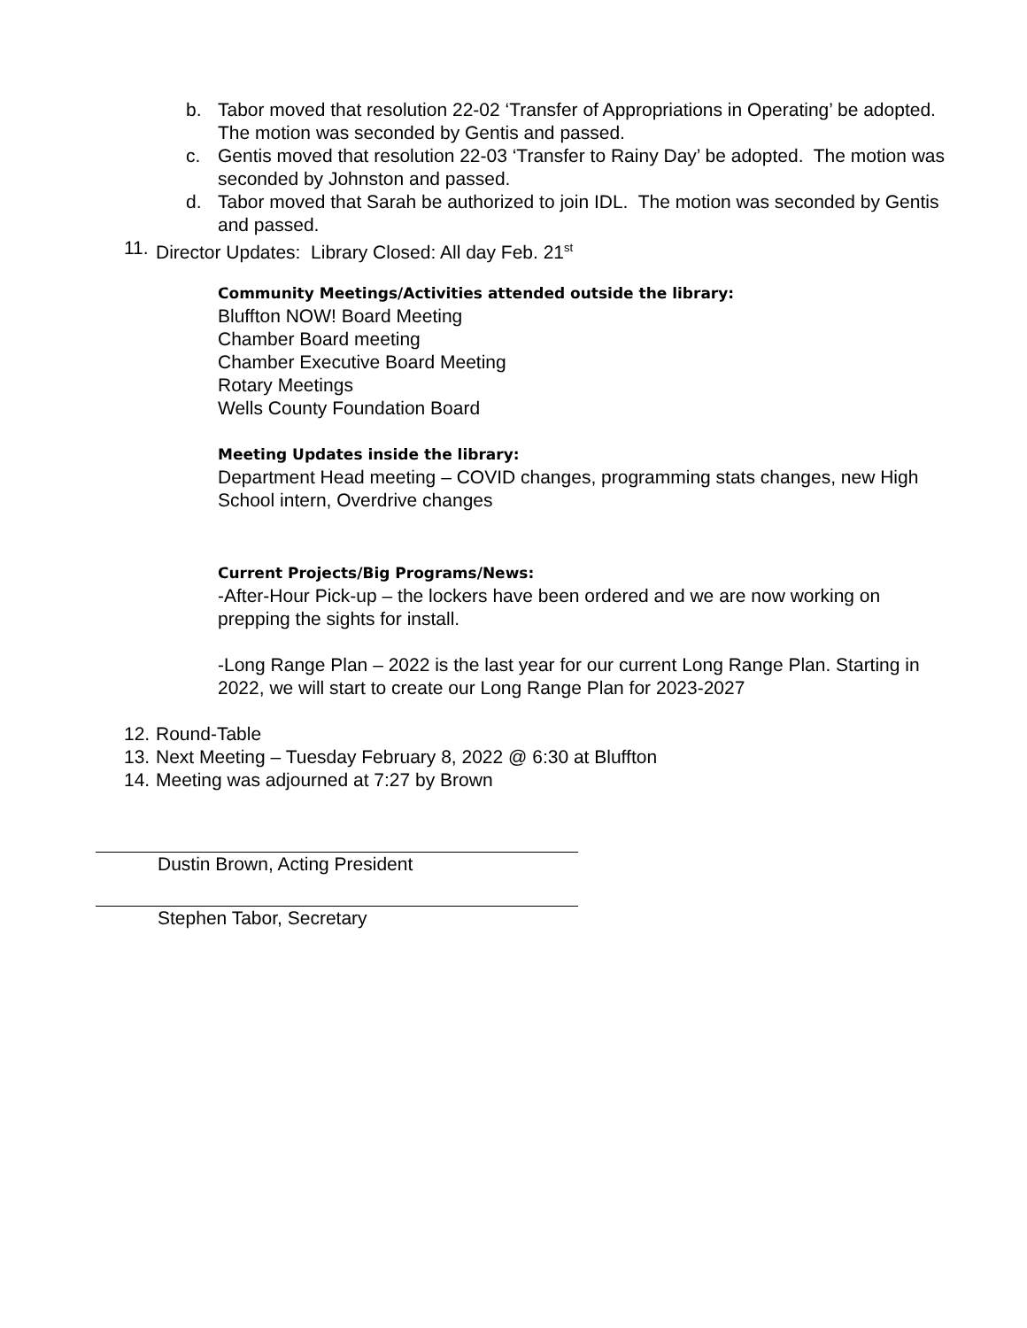b. Tabor moved that resolution 22-02 ‘Transfer of Appropriations in Operating’ be adopted. The motion was seconded by Gentis and passed.
c. Gentis moved that resolution 22-03 ‘Transfer to Rainy Day’ be adopted. The motion was seconded by Johnston and passed.
d. Tabor moved that Sarah be authorized to join IDL. The motion was seconded by Gentis and passed.
11. Director Updates: Library Closed: All day Feb. 21<sup>st</sup>
Community Meetings/Activities attended outside the library:
Bluffton NOW! Board Meeting
Chamber Board meeting
Chamber Executive Board Meeting
Rotary Meetings
Wells County Foundation Board
Meeting Updates inside the library:
Department Head meeting – COVID changes, programming stats changes, new High School intern, Overdrive changes
Current Projects/Big Programs/News:
-After-Hour Pick-up – the lockers have been ordered and we are now working on prepping the sights for install.
-Long Range Plan – 2022 is the last year for our current Long Range Plan. Starting in 2022, we will start to create our Long Range Plan for 2023-2027
12. Round-Table
13. Next Meeting – Tuesday February 8, 2022 @ 6:30 at Bluffton
14. Meeting was adjourned at 7:27 by Brown
Dustin Brown, Acting President
Stephen Tabor, Secretary